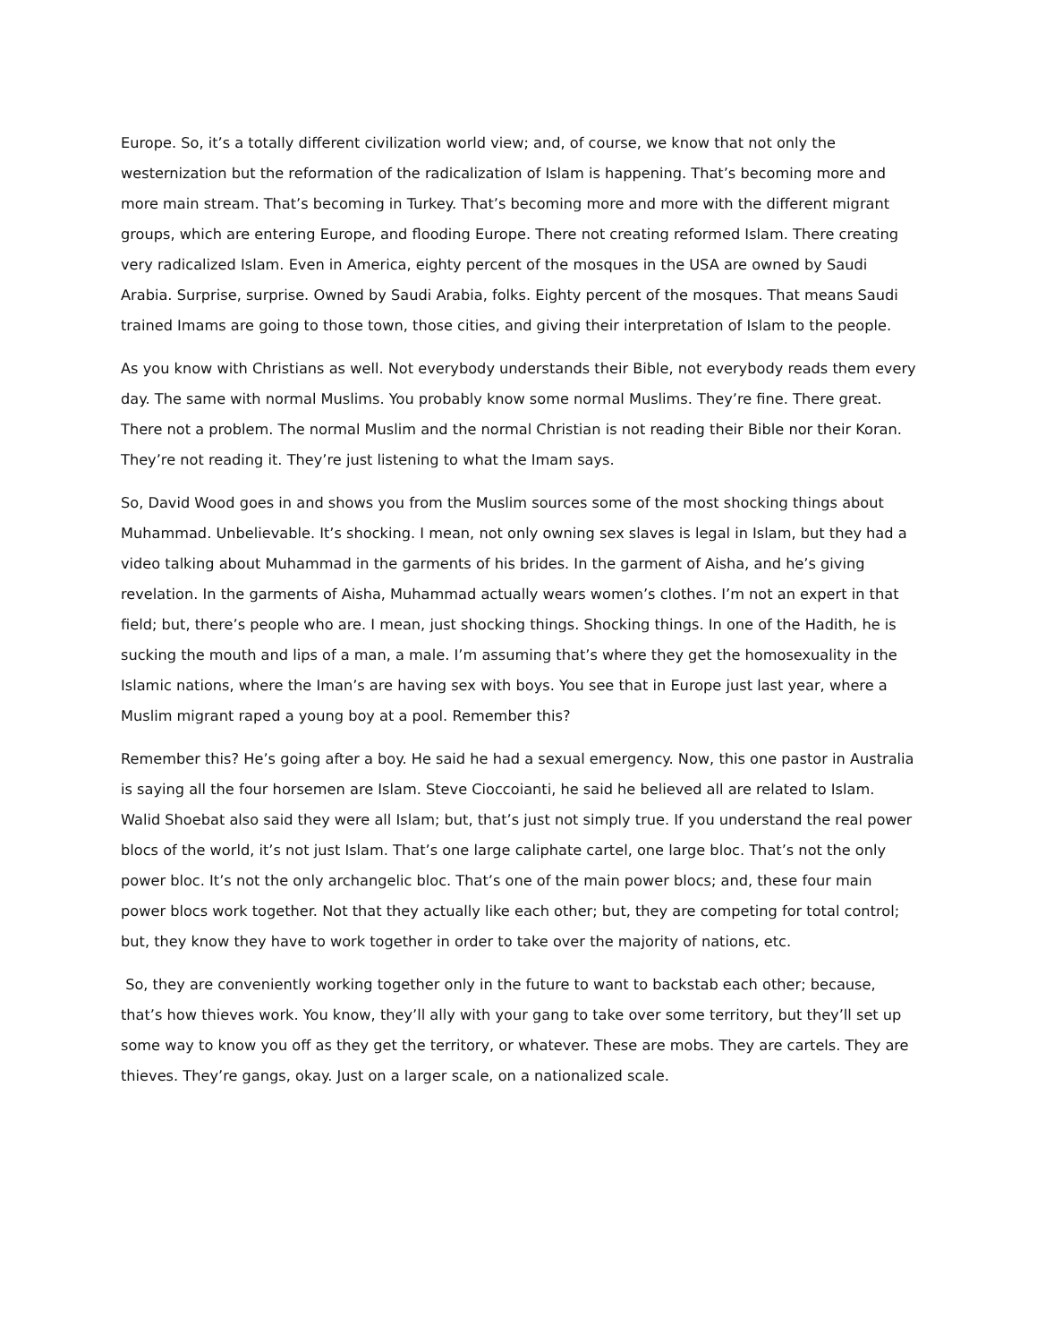Europe. So, it’s a totally different civilization world view; and, of course, we know that not only the westernization but the reformation of the radicalization of Islam is happening. That’s becoming more and more main stream. That’s becoming in Turkey. That’s becoming more and more with the different migrant groups, which are entering Europe, and flooding Europe. There not creating reformed Islam. There creating very radicalized Islam. Even in America, eighty percent of the mosques in the USA are owned by Saudi Arabia. Surprise, surprise. Owned by Saudi Arabia, folks. Eighty percent of the mosques. That means Saudi trained Imams are going to those town, those cities, and giving their interpretation of Islam to the people.
As you know with Christians as well. Not everybody understands their Bible, not everybody reads them every day. The same with normal Muslims. You probably know some normal Muslims. They’re fine. There great. There not a problem. The normal Muslim and the normal Christian is not reading their Bible nor their Koran. They’re not reading it. They’re just listening to what the Imam says.
So, David Wood goes in and shows you from the Muslim sources some of the most shocking things about Muhammad. Unbelievable. It’s shocking. I mean, not only owning sex slaves is legal in Islam, but they had a video talking about Muhammad in the garments of his brides. In the garment of Aisha, and he’s giving revelation. In the garments of Aisha, Muhammad actually wears women’s clothes. I’m not an expert in that field; but, there’s people who are. I mean, just shocking things. Shocking things. In one of the Hadith, he is sucking the mouth and lips of a man, a male. I’m assuming that’s where they get the homosexuality in the Islamic nations, where the Iman’s are having sex with boys. You see that in Europe just last year, where a Muslim migrant raped a young boy at a pool. Remember this?
Remember this? He’s going after a boy. He said he had a sexual emergency. Now, this one pastor in Australia is saying all the four horsemen are Islam. Steve Cioccoianti, he said he believed all are related to Islam. Walid Shoebat also said they were all Islam; but, that’s just not simply true. If you understand the real power blocs of the world, it’s not just Islam. That’s one large caliphate cartel, one large bloc. That’s not the only power bloc. It’s not the only archangelic bloc. That’s one of the main power blocs; and, these four main power blocs work together. Not that they actually like each other; but, they are competing for total control; but, they know they have to work together in order to take over the majority of nations, etc.
So, they are conveniently working together only in the future to want to backstab each other; because, that’s how thieves work. You know, they’ll ally with your gang to take over some territory, but they’ll set up some way to know you off as they get the territory, or whatever. These are mobs. They are cartels. They are thieves. They’re gangs, okay. Just on a larger scale, on a nationalized scale.